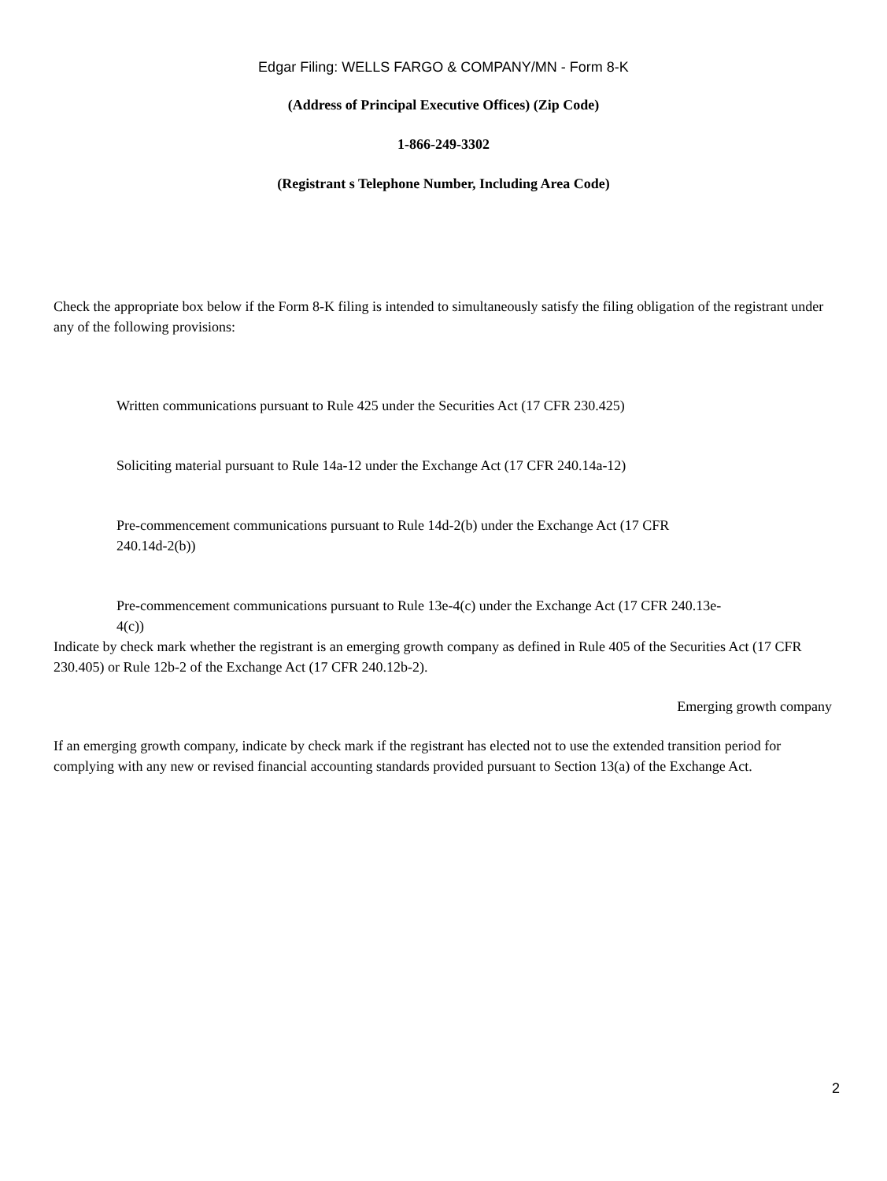Edgar Filing: WELLS FARGO & COMPANY/MN - Form 8-K
(Address of Principal Executive Offices) (Zip Code)
1-866-249-3302
(Registrant s Telephone Number, Including Area Code)
Check the appropriate box below if the Form 8-K filing is intended to simultaneously satisfy the filing obligation of the registrant under any of the following provisions:
Written communications pursuant to Rule 425 under the Securities Act (17 CFR 230.425)
Soliciting material pursuant to Rule 14a-12 under the Exchange Act (17 CFR 240.14a-12)
Pre-commencement communications pursuant to Rule 14d-2(b) under the Exchange Act (17 CFR 240.14d-2(b))
Pre-commencement communications pursuant to Rule 13e-4(c) under the Exchange Act (17 CFR 240.13e-4(c))
Indicate by check mark whether the registrant is an emerging growth company as defined in Rule 405 of the Securities Act (17 CFR 230.405) or Rule 12b-2 of the Exchange Act (17 CFR 240.12b-2).
Emerging growth company
If an emerging growth company, indicate by check mark if the registrant has elected not to use the extended transition period for complying with any new or revised financial accounting standards provided pursuant to Section 13(a) of the Exchange Act.
2